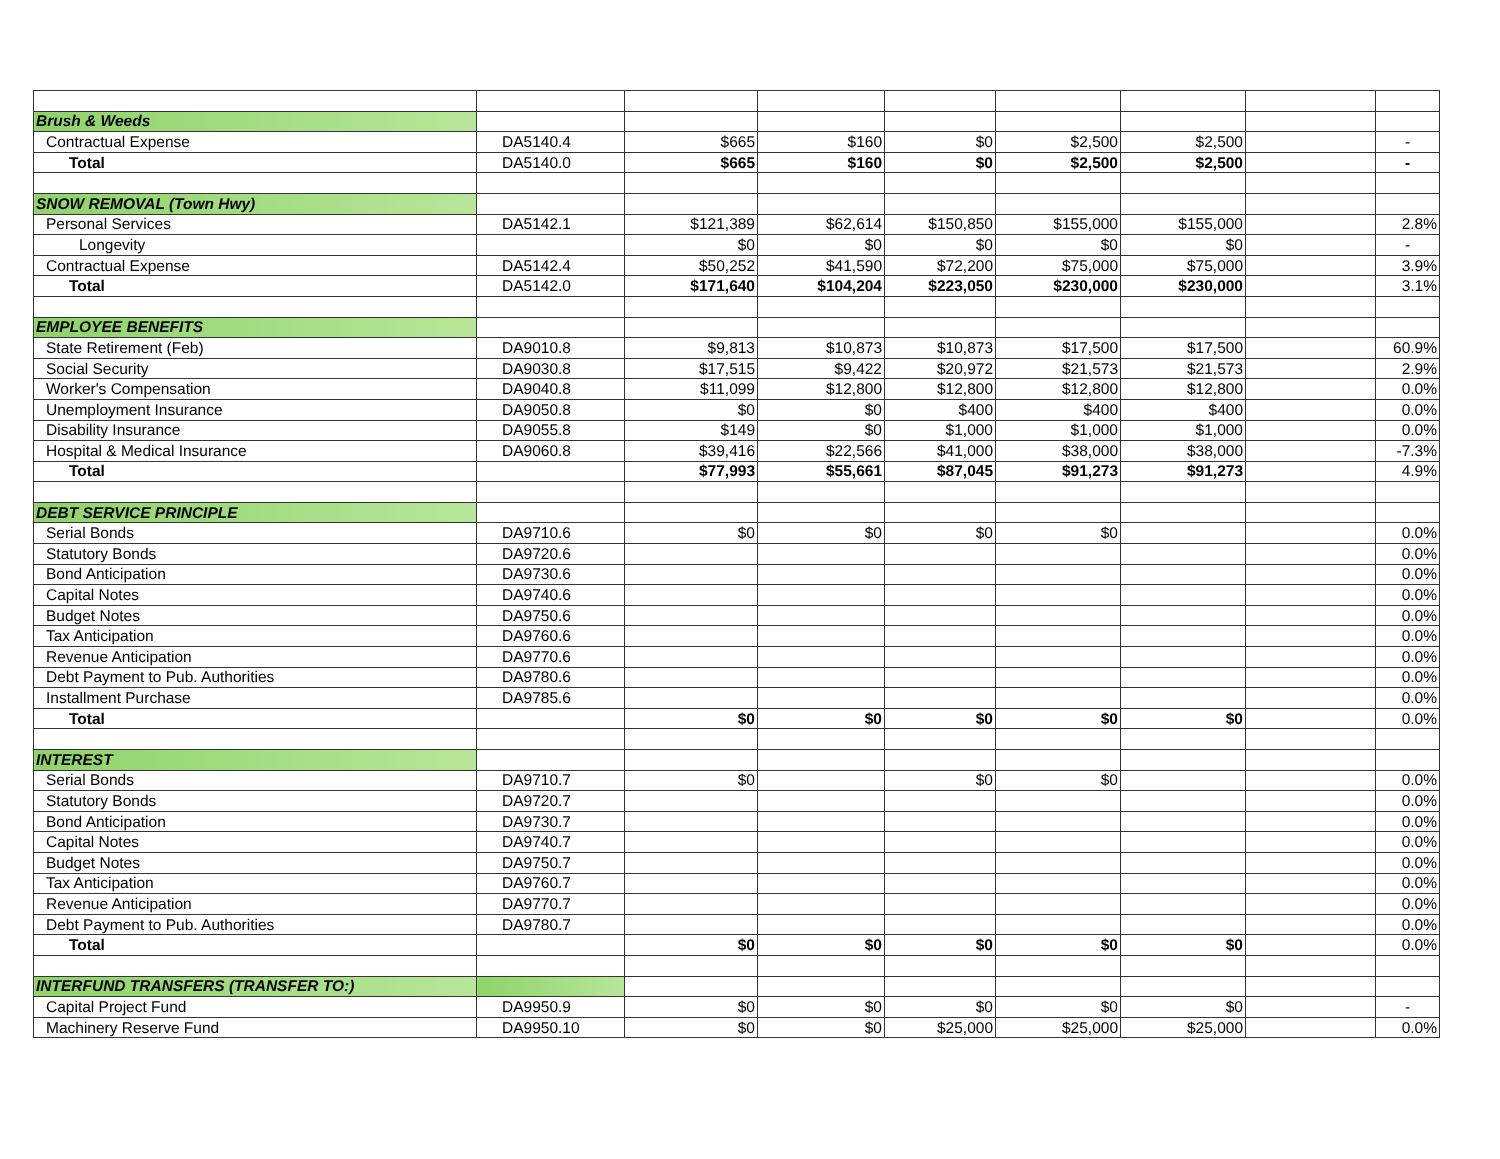| Brush & Weeds | | | | | | | | |
| Contractual Expense | DA5140.4 | $665 | $160 | $0 | $2,500 | $2,500 | | - |
| Total | DA5140.0 | $665 | $160 | $0 | $2,500 | $2,500 | | - |
| SNOW REMOVAL (Town Hwy) | | | | | | | | |
| Personal Services | DA5142.1 | $121,389 | $62,614 | $150,850 | $155,000 | $155,000 | | 2.8% |
| Longevity | | $0 | $0 | $0 | $0 | $0 | | - |
| Contractual Expense | DA5142.4 | $50,252 | $41,590 | $72,200 | $75,000 | $75,000 | | 3.9% |
| Total | DA5142.0 | $171,640 | $104,204 | $223,050 | $230,000 | $230,000 | | 3.1% |
| EMPLOYEE BENEFITS | | | | | | | | |
| State Retirement (Feb) | DA9010.8 | $9,813 | $10,873 | $10,873 | $17,500 | $17,500 | | 60.9% |
| Social Security | DA9030.8 | $17,515 | $9,422 | $20,972 | $21,573 | $21,573 | | 2.9% |
| Worker's Compensation | DA9040.8 | $11,099 | $12,800 | $12,800 | $12,800 | $12,800 | | 0.0% |
| Unemployment Insurance | DA9050.8 | $0 | $0 | $400 | $400 | $400 | | 0.0% |
| Disability Insurance | DA9055.8 | $149 | $0 | $1,000 | $1,000 | $1,000 | | 0.0% |
| Hospital & Medical Insurance | DA9060.8 | $39,416 | $22,566 | $41,000 | $38,000 | $38,000 | | -7.3% |
| Total | | $77,993 | $55,661 | $87,045 | $91,273 | $91,273 | | 4.9% |
| DEBT SERVICE PRINCIPLE | | | | | | | | |
| Serial Bonds | DA9710.6 | $0 | $0 | $0 | $0 | | | 0.0% |
| Statutory Bonds | DA9720.6 | | | | | | | 0.0% |
| Bond Anticipation | DA9730.6 | | | | | | | 0.0% |
| Capital Notes | DA9740.6 | | | | | | | 0.0% |
| Budget Notes | DA9750.6 | | | | | | | 0.0% |
| Tax Anticipation | DA9760.6 | | | | | | | 0.0% |
| Revenue Anticipation | DA9770.6 | | | | | | | 0.0% |
| Debt Payment to Pub. Authorities | DA9780.6 | | | | | | | 0.0% |
| Installment Purchase | DA9785.6 | | | | | | | 0.0% |
| Total | | $0 | $0 | $0 | $0 | $0 | | 0.0% |
| INTEREST | | | | | | | | |
| Serial Bonds | DA9710.7 | $0 | | $0 | $0 | | | 0.0% |
| Statutory Bonds | DA9720.7 | | | | | | | 0.0% |
| Bond Anticipation | DA9730.7 | | | | | | | 0.0% |
| Capital Notes | DA9740.7 | | | | | | | 0.0% |
| Budget Notes | DA9750.7 | | | | | | | 0.0% |
| Tax Anticipation | DA9760.7 | | | | | | | 0.0% |
| Revenue Anticipation | DA9770.7 | | | | | | | 0.0% |
| Debt Payment to Pub. Authorities | DA9780.7 | | | | | | | 0.0% |
| Total | | $0 | $0 | $0 | $0 | $0 | | 0.0% |
| INTERFUND TRANSFERS (TRANSFER TO:) | | | | | | | | |
| Capital Project Fund | DA9950.9 | $0 | $0 | $0 | $0 | $0 | | - |
| Machinery Reserve Fund | DA9950.10 | $0 | $0 | $25,000 | $25,000 | $25,000 | | 0.0% |